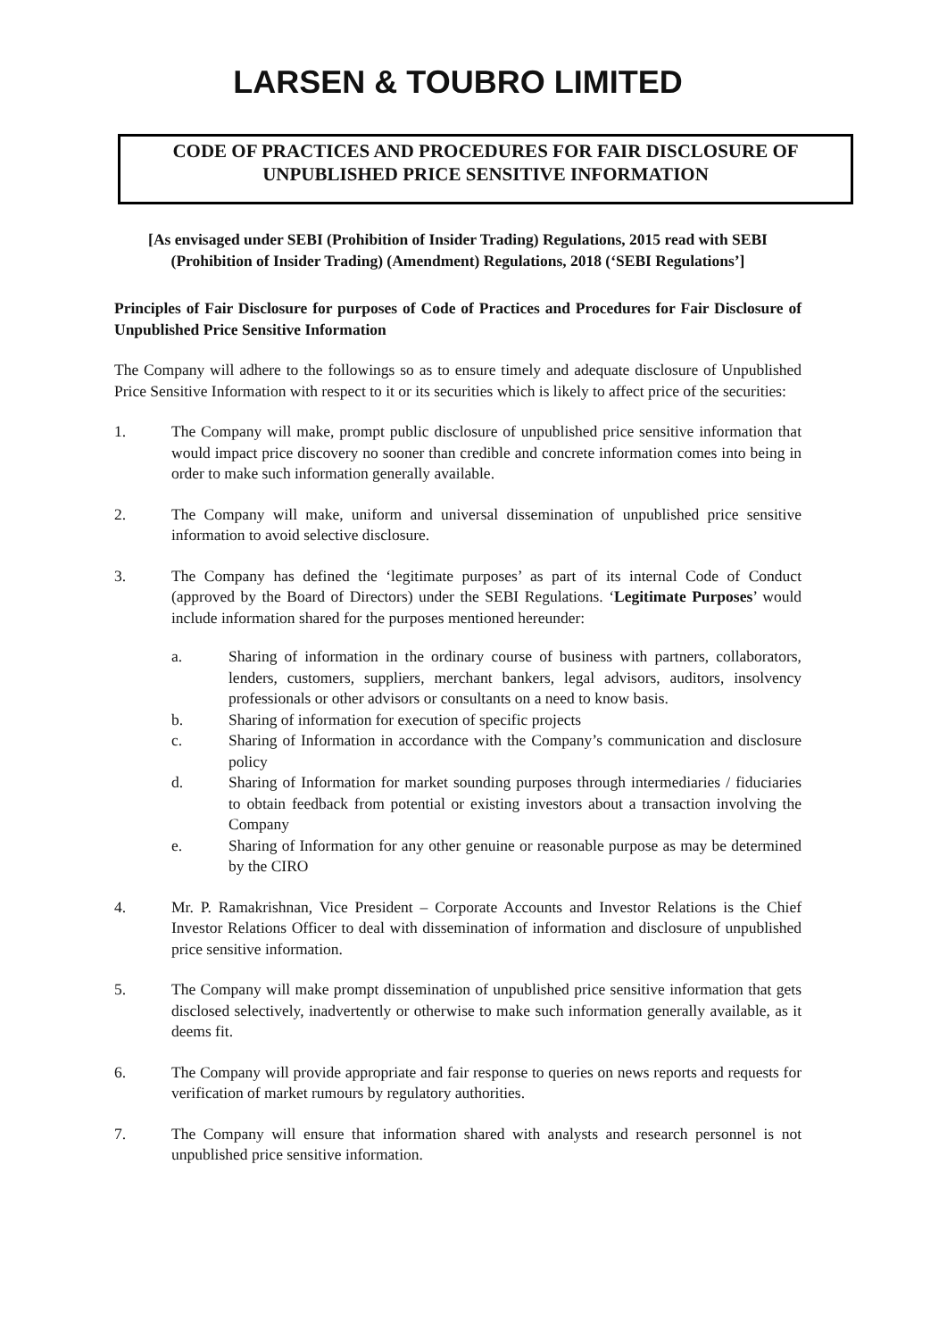LARSEN & TOUBRO LIMITED
CODE OF PRACTICES AND PROCEDURES FOR FAIR DISCLOSURE OF UNPUBLISHED PRICE SENSITIVE INFORMATION
[As envisaged under SEBI (Prohibition of Insider Trading) Regulations, 2015 read with SEBI (Prohibition of Insider Trading) (Amendment) Regulations, 2018 (‘SEBI Regulations’]
Principles of Fair Disclosure for purposes of Code of Practices and Procedures for Fair Disclosure of Unpublished Price Sensitive Information
The Company will adhere to the followings so as to ensure timely and adequate disclosure of Unpublished Price Sensitive Information with respect to it or its securities which is likely to affect price of the securities:
1. The Company will make, prompt public disclosure of unpublished price sensitive information that would impact price discovery no sooner than credible and concrete information comes into being in order to make such information generally available.
2. The Company will make, uniform and universal dissemination of unpublished price sensitive information to avoid selective disclosure.
3. The Company has defined the ‘legitimate purposes’ as part of its internal Code of Conduct (approved by the Board of Directors) under the SEBI Regulations. ‘Legitimate Purposes’ would include information shared for the purposes mentioned hereunder:
a. Sharing of information in the ordinary course of business with partners, collaborators, lenders, customers, suppliers, merchant bankers, legal advisors, auditors, insolvency professionals or other advisors or consultants on a need to know basis.
b. Sharing of information for execution of specific projects
c. Sharing of Information in accordance with the Company’s communication and disclosure policy
d. Sharing of Information for market sounding purposes through intermediaries / fiduciaries to obtain feedback from potential or existing investors about a transaction involving the Company
e. Sharing of Information for any other genuine or reasonable purpose as may be determined by the CIRO
4. Mr. P. Ramakrishnan, Vice President – Corporate Accounts and Investor Relations is the Chief Investor Relations Officer to deal with dissemination of information and disclosure of unpublished price sensitive information.
5. The Company will make prompt dissemination of unpublished price sensitive information that gets disclosed selectively, inadvertently or otherwise to make such information generally available, as it deems fit.
6. The Company will provide appropriate and fair response to queries on news reports and requests for verification of market rumours by regulatory authorities.
7. The Company will ensure that information shared with analysts and research personnel is not unpublished price sensitive information.